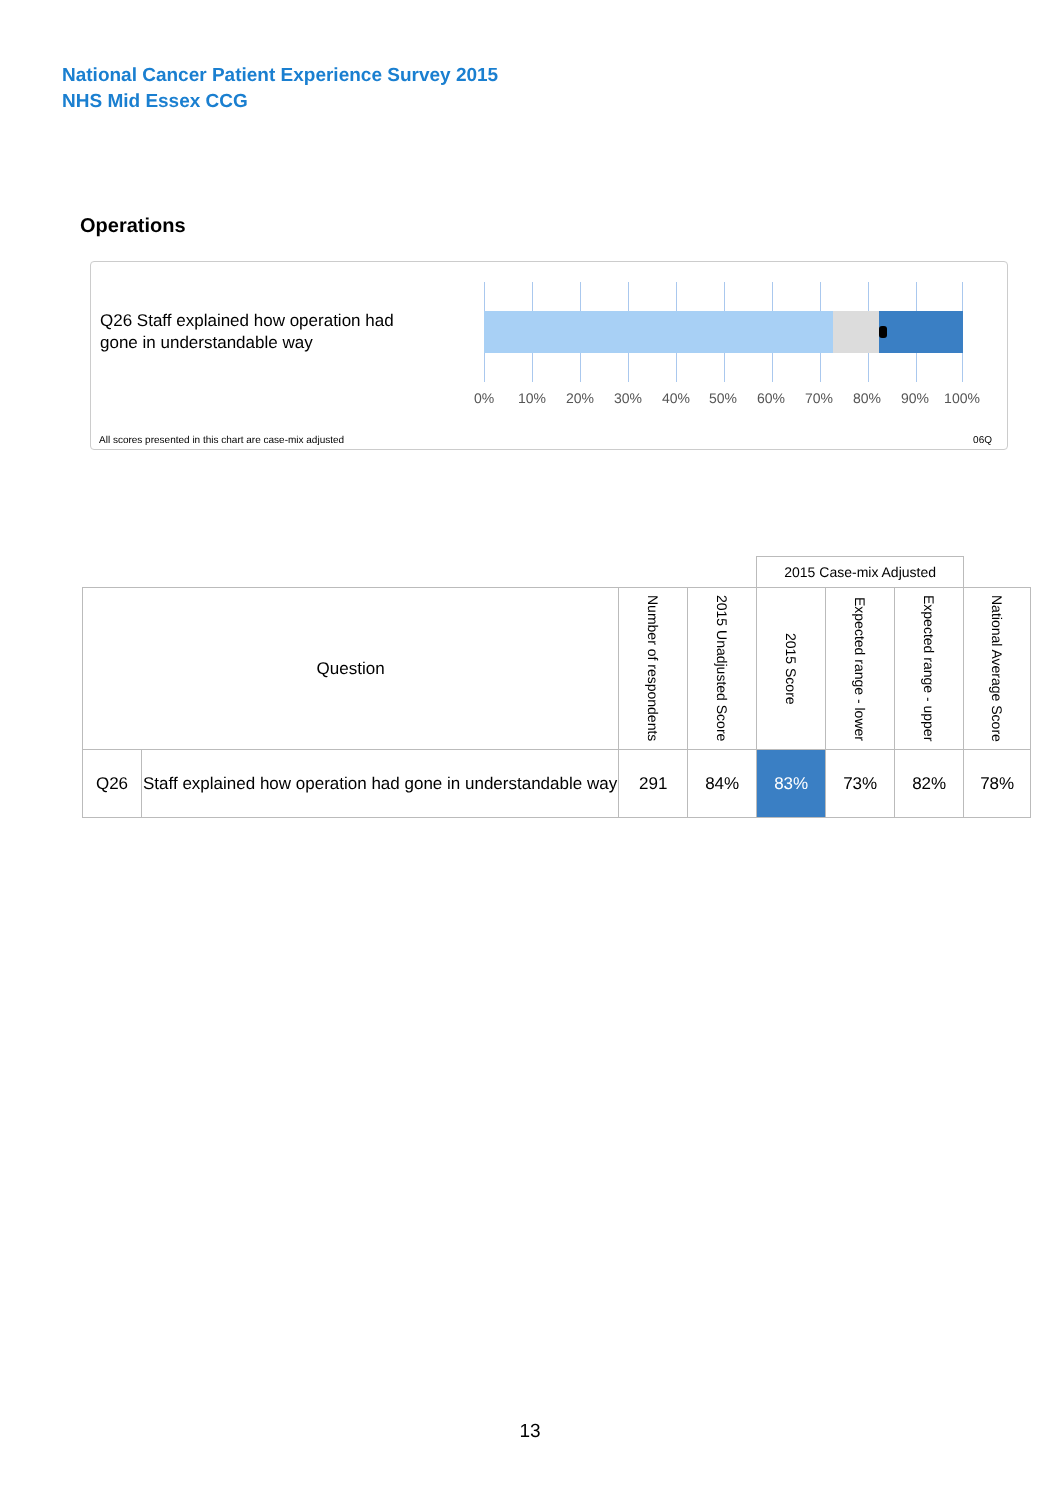National Cancer Patient Experience Survey 2015
NHS Mid Essex CCG
Operations
Q26 Staff explained how operation had gone in understandable way
0% 10% 20% 30% 40% 50% 60% 70% 80% 90% 100%
All scores presented in this chart are case-mix adjusted
06Q
| | | | | 2015 Case-mix Adjusted | | | |
| --- | --- | --- | --- | --- | --- | --- | --- |
| Question | | Number of respondents | 2015 Unadjusted Score | 2015 Score | Expected range - lower | Expected range - upper | National Average Score |
| Q26 | Staff explained how operation had gone in understandable way | 291 | 84% | 83% | 73% | 82% | 78% |
13